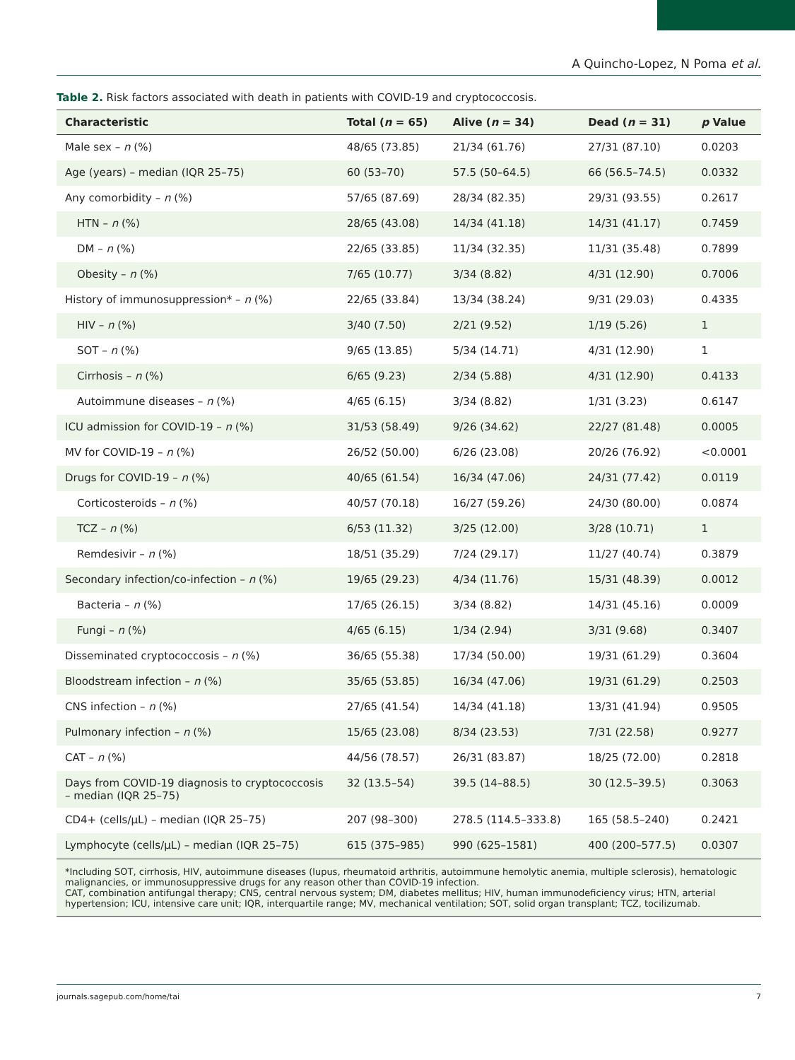A Quincho-Lopez, N Poma et al.
Table 2. Risk factors associated with death in patients with COVID-19 and cryptococcosis.
| Characteristic | Total ( n = 65) | Alive ( n = 34) | Dead ( n = 31) | p Value |
| --- | --- | --- | --- | --- |
| Male sex – n (%) | 48/65 (73.85) | 21/34 (61.76) | 27/31 (87.10) | 0.0203 |
| Age (years) – median (IQR 25–75) | 60 (53–70) | 57.5 (50–64.5) | 66 (56.5–74.5) | 0.0332 |
| Any comorbidity – n (%) | 57/65 (87.69) | 28/34 (82.35) | 29/31 (93.55) | 0.2617 |
| HTN – n (%) | 28/65 (43.08) | 14/34 (41.18) | 14/31 (41.17) | 0.7459 |
| DM – n (%) | 22/65 (33.85) | 11/34 (32.35) | 11/31 (35.48) | 0.7899 |
| Obesity – n (%) | 7/65 (10.77) | 3/34 (8.82) | 4/31 (12.90) | 0.7006 |
| History of immunosuppression* – n (%) | 22/65 (33.84) | 13/34 (38.24) | 9/31 (29.03) | 0.4335 |
| HIV – n (%) | 3/40 (7.50) | 2/21 (9.52) | 1/19 (5.26) | 1 |
| SOT – n (%) | 9/65 (13.85) | 5/34 (14.71) | 4/31 (12.90) | 1 |
| Cirrhosis – n (%) | 6/65 (9.23) | 2/34 (5.88) | 4/31 (12.90) | 0.4133 |
| Autoimmune diseases – n (%) | 4/65 (6.15) | 3/34 (8.82) | 1/31 (3.23) | 0.6147 |
| ICU admission for COVID-19 – n (%) | 31/53 (58.49) | 9/26 (34.62) | 22/27 (81.48) | 0.0005 |
| MV for COVID-19 – n (%) | 26/52 (50.00) | 6/26 (23.08) | 20/26 (76.92) | <0.0001 |
| Drugs for COVID-19 – n (%) | 40/65 (61.54) | 16/34 (47.06) | 24/31 (77.42) | 0.0119 |
| Corticosteroids – n (%) | 40/57 (70.18) | 16/27 (59.26) | 24/30 (80.00) | 0.0874 |
| TCZ – n (%) | 6/53 (11.32) | 3/25 (12.00) | 3/28 (10.71) | 1 |
| Remdesivir – n (%) | 18/51 (35.29) | 7/24 (29.17) | 11/27 (40.74) | 0.3879 |
| Secondary infection/co-infection – n (%) | 19/65 (29.23) | 4/34 (11.76) | 15/31 (48.39) | 0.0012 |
| Bacteria – n (%) | 17/65 (26.15) | 3/34 (8.82) | 14/31 (45.16) | 0.0009 |
| Fungi – n (%) | 4/65 (6.15) | 1/34 (2.94) | 3/31 (9.68) | 0.3407 |
| Disseminated cryptococcosis – n (%) | 36/65 (55.38) | 17/34 (50.00) | 19/31 (61.29) | 0.3604 |
| Bloodstream infection – n (%) | 35/65 (53.85) | 16/34 (47.06) | 19/31 (61.29) | 0.2503 |
| CNS infection – n (%) | 27/65 (41.54) | 14/34 (41.18) | 13/31 (41.94) | 0.9505 |
| Pulmonary infection – n (%) | 15/65 (23.08) | 8/34 (23.53) | 7/31 (22.58) | 0.9277 |
| CAT – n (%) | 44/56 (78.57) | 26/31 (83.87) | 18/25 (72.00) | 0.2818 |
| Days from COVID-19 diagnosis to cryptococcosis – median (IQR 25–75) | 32 (13.5–54) | 39.5 (14–88.5) | 30 (12.5–39.5) | 0.3063 |
| CD4+ (cells/μL) – median (IQR 25–75) | 207 (98–300) | 278.5 (114.5–333.8) | 165 (58.5–240) | 0.2421 |
| Lymphocyte (cells/μL) – median (IQR 25–75) | 615 (375–985) | 990 (625–1581) | 400 (200–577.5) | 0.0307 |
*Including SOT, cirrhosis, HIV, autoimmune diseases (lupus, rheumatoid arthritis, autoimmune hemolytic anemia, multiple sclerosis), hematologic malignancies, or immunosuppressive drugs for any reason other than COVID-19 infection.
CAT, combination antifungal therapy; CNS, central nervous system; DM, diabetes mellitus; HIV, human immunodeficiency virus; HTN, arterial hypertension; ICU, intensive care unit; IQR, interquartile range; MV, mechanical ventilation; SOT, solid organ transplant; TCZ, tocilizumab.
journals.sagepub.com/home/tai 7